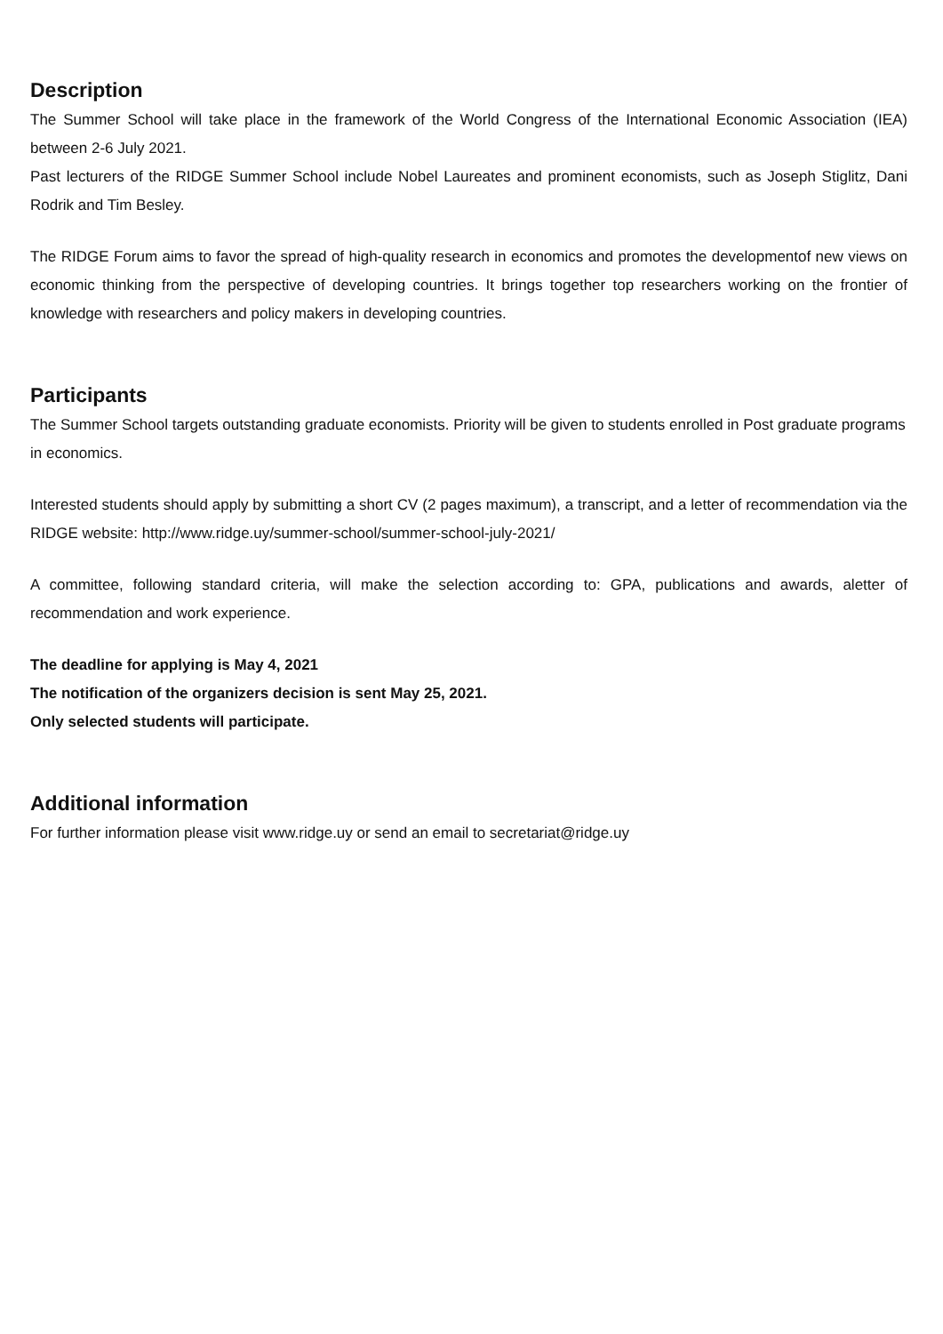Description
The Summer School will take place in the framework of the World Congress of the International Economic Association (IEA) between 2-6 July 2021.
Past lecturers of the RIDGE Summer School include Nobel Laureates and prominent economists, such as Joseph Stiglitz, Dani Rodrik and Tim Besley.
The RIDGE Forum aims to favor the spread of high-quality research in economics and promotes the developmentof new views on economic thinking from the perspective of developing countries. It brings together top researchers working on the frontier of knowledge with researchers and policy makers in developing countries.
Participants
The Summer School targets outstanding graduate economists. Priority will be given to students enrolled in Post graduate programs in economics.
Interested students should apply by submitting a short CV (2 pages maximum), a transcript, and a letter of recommendation via the RIDGE website: http://www.ridge.uy/summer-school/summer-school-july-2021/
A committee, following standard criteria, will make the selection according to: GPA, publications and awards, aletter of recommendation and work experience.
The deadline for applying is May 4, 2021
The notification of the organizers decision is sent May 25, 2021.
Only selected students will participate.
Additional information
For further information please visit www.ridge.uy or send an email to secretariat@ridge.uy